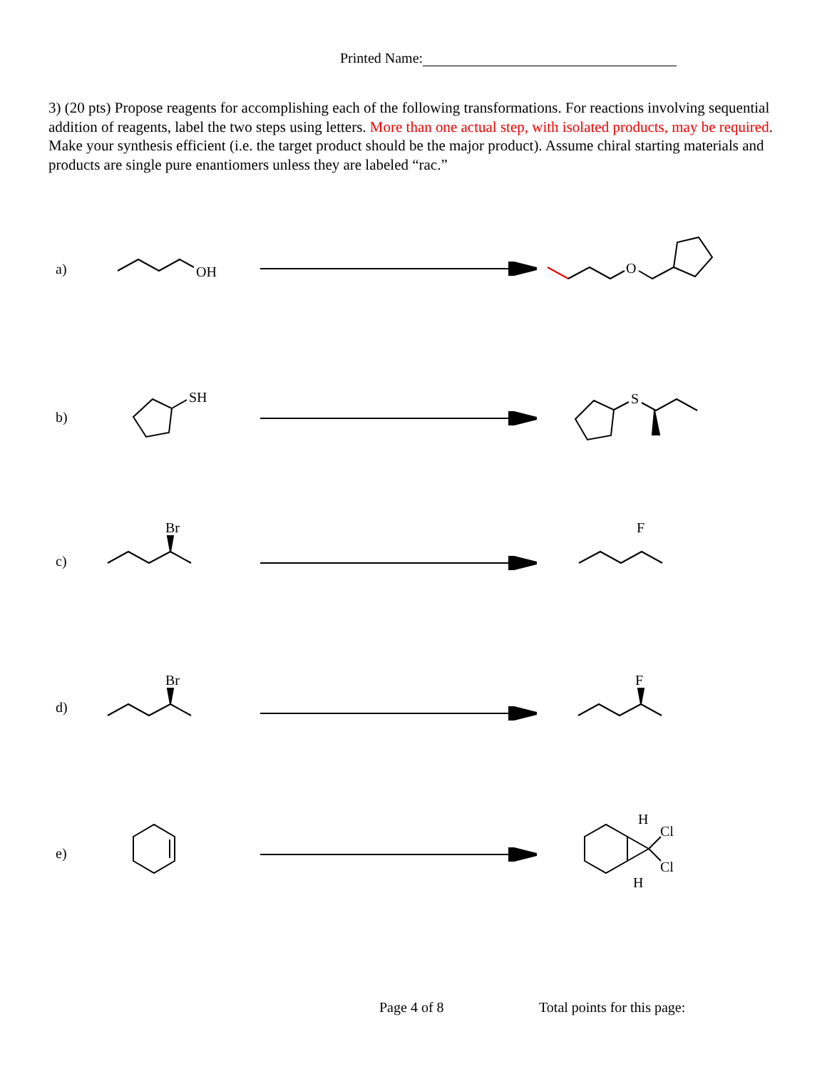Printed Name:
3) (20 pts) Propose reagents for accomplishing each of the following transformations. For reactions involving sequential addition of reagents, label the two steps using letters. More than one actual step, with isolated products, may be required. Make your synthesis efficient (i.e. the target product should be the major product). Assume chiral starting materials and products are single pure enantiomers unless they are labeled “rac.”
a)
b)
c)
d)
e)
OH
O
SH
S
Br
F
Br
F
H
Cl
Cl
H
Page 4 of 8 Total points for this page: